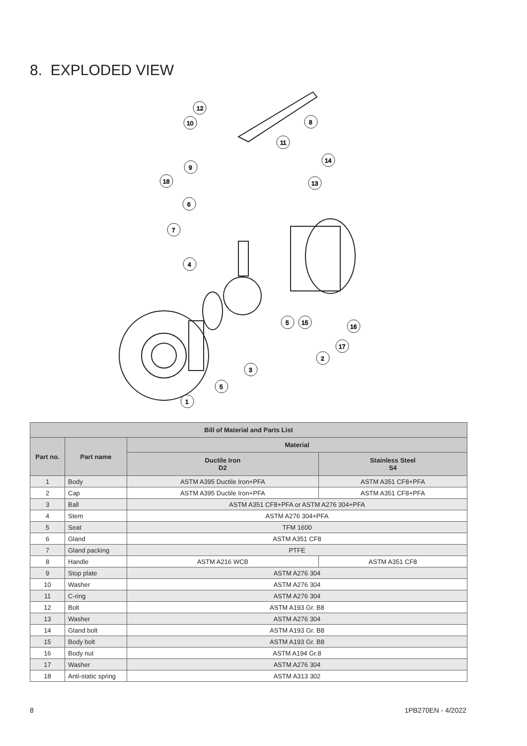8. EXPLODED VIEW
12
10
8
11
14
9
18
13
6
7
4
5
15
16
17
2
3
5
1
| Bill of Material and Parts List | | | |
| --- | --- | --- | --- |
| Part no. | Part name | Material | |
| | | Ductile Iron D2 | Stainless Steel S4 |
| 1 | Body | ASTM A395 Ductile Iron+PFA | ASTM A351 CF8+PFA |
| 2 | Cap | ASTM A395 Ductile Iron+PFA | ASTM A351 CF8+PFA |
| 3 | Ball | ASTM A351 CF8+PFA or ASTM A276 304+PFA | |
| 4 | Stem | ASTM A276 304+PFA | |
| 5 | Seat | TFM 1600 | |
| 6 | Gland | ASTM A351 CF8 | |
| 7 | Gland packing | PTFE | |
| 8 | Handle | ASTM A216 WCB | ASTM A351 CF8 |
| 9 | Stop plate | ASTM A276 304 | |
| 10 | Washer | ASTM A276 304 | |
| 11 | C-ring | ASTM A276 304 | |
| 12 | Bolt | ASTM A193 Gr. B8 | |
| 13 | Washer | ASTM A276 304 | |
| 14 | Gland bolt | ASTM A193 Gr. B8 | |
| 15 | Body bolt | ASTM A193 Gr. B8 | |
| 16 | Body nut | ASTM A194 Gr.8 | |
| 17 | Washer | ASTM A276 304 | |
| 18 | Anti-static spring | ASTM A313 302 | |
8 1PB270EN - 4/2022